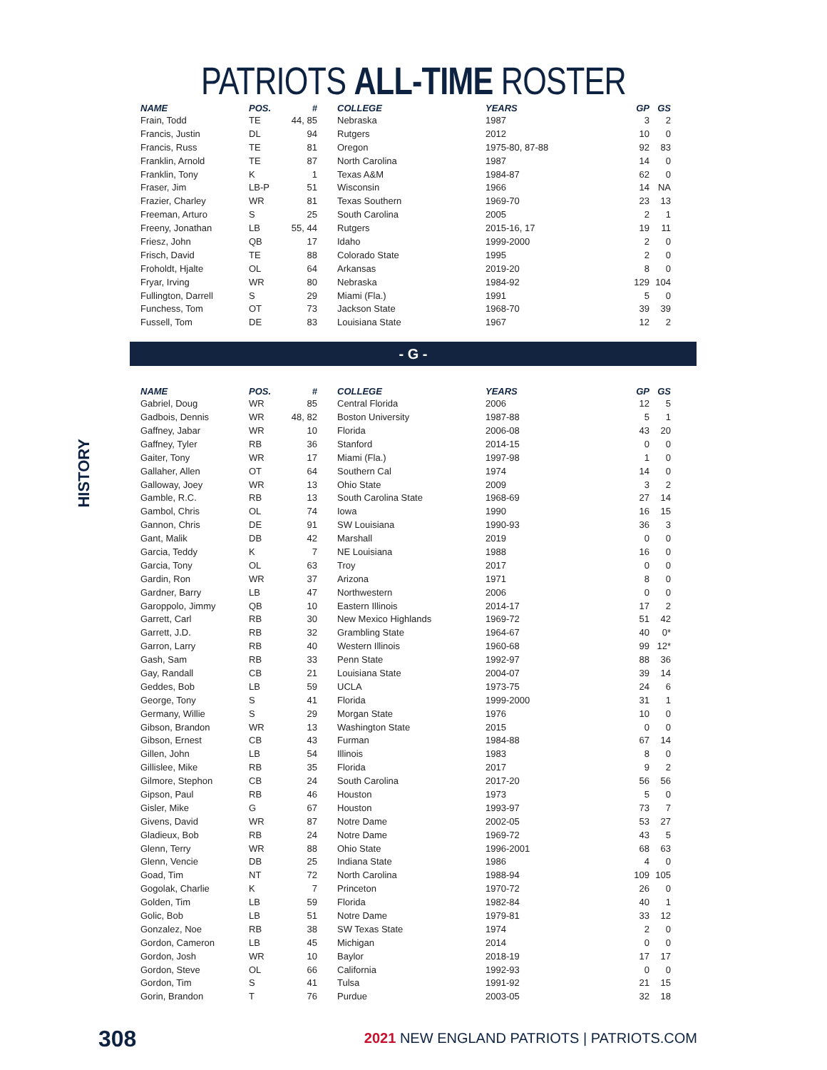PATRIOTS ALL-TIME ROSTER
| NAME | POS. | # | COLLEGE | YEARS | GP | GS |
| --- | --- | --- | --- | --- | --- | --- |
| Frain, Todd | TE | 44, 85 | Nebraska | 1987 | 3 | 2 |
| Francis, Justin | DL | 94 | Rutgers | 2012 | 10 | 0 |
| Francis, Russ | TE | 81 | Oregon | 1975-80, 87-88 | 92 | 83 |
| Franklin, Arnold | TE | 87 | North Carolina | 1987 | 14 | 0 |
| Franklin, Tony | K | 1 | Texas A&M | 1984-87 | 62 | 0 |
| Fraser, Jim | LB-P | 51 | Wisconsin | 1966 | 14 | NA |
| Frazier, Charley | WR | 81 | Texas Southern | 1969-70 | 23 | 13 |
| Freeman, Arturo | S | 25 | South Carolina | 2005 | 2 | 1 |
| Freeny, Jonathan | LB | 55, 44 | Rutgers | 2015-16, 17 | 19 | 11 |
| Friesz, John | QB | 17 | Idaho | 1999-2000 | 2 | 0 |
| Frisch, David | TE | 88 | Colorado State | 1995 | 2 | 0 |
| Froholdt, Hjalte | OL | 64 | Arkansas | 2019-20 | 8 | 0 |
| Fryar, Irving | WR | 80 | Nebraska | 1984-92 | 129 | 104 |
| Fullington, Darrell | S | 29 | Miami (Fla.) | 1991 | 5 | 0 |
| Funchess, Tom | OT | 73 | Jackson State | 1968-70 | 39 | 39 |
| Fussell, Tom | DE | 83 | Louisiana State | 1967 | 12 | 2 |
- G -
HISTORY
| NAME | POS. | # | COLLEGE | YEARS | GP | GS |
| --- | --- | --- | --- | --- | --- | --- |
| Gabriel, Doug | WR | 85 | Central Florida | 2006 | 12 | 5 |
| Gadbois, Dennis | WR | 48, 82 | Boston University | 1987-88 | 5 | 1 |
| Gaffney, Jabar | WR | 10 | Florida | 2006-08 | 43 | 20 |
| Gaffney, Tyler | RB | 36 | Stanford | 2014-15 | 0 | 0 |
| Gaiter, Tony | WR | 17 | Miami (Fla.) | 1997-98 | 1 | 0 |
| Gallaher, Allen | OT | 64 | Southern Cal | 1974 | 14 | 0 |
| Galloway, Joey | WR | 13 | Ohio State | 2009 | 3 | 2 |
| Gamble, R.C. | RB | 13 | South Carolina State | 1968-69 | 27 | 14 |
| Gambol, Chris | OL | 74 | Iowa | 1990 | 16 | 15 |
| Gannon, Chris | DE | 91 | SW Louisiana | 1990-93 | 36 | 3 |
| Gant, Malik | DB | 42 | Marshall | 2019 | 0 | 0 |
| Garcia, Teddy | K | 7 | NE Louisiana | 1988 | 16 | 0 |
| Garcia, Tony | OL | 63 | Troy | 2017 | 0 | 0 |
| Gardin, Ron | WR | 37 | Arizona | 1971 | 8 | 0 |
| Gardner, Barry | LB | 47 | Northwestern | 2006 | 0 | 0 |
| Garoppolo, Jimmy | QB | 10 | Eastern Illinois | 2014-17 | 17 | 2 |
| Garrett, Carl | RB | 30 | New Mexico Highlands | 1969-72 | 51 | 42 |
| Garrett, J.D. | RB | 32 | Grambling State | 1964-67 | 40 | 0* |
| Garron, Larry | RB | 40 | Western Illinois | 1960-68 | 99 | 12* |
| Gash, Sam | RB | 33 | Penn State | 1992-97 | 88 | 36 |
| Gay, Randall | CB | 21 | Louisiana State | 2004-07 | 39 | 14 |
| Geddes, Bob | LB | 59 | UCLA | 1973-75 | 24 | 6 |
| George, Tony | S | 41 | Florida | 1999-2000 | 31 | 1 |
| Germany, Willie | S | 29 | Morgan State | 1976 | 10 | 0 |
| Gibson, Brandon | WR | 13 | Washington State | 2015 | 0 | 0 |
| Gibson, Ernest | CB | 43 | Furman | 1984-88 | 67 | 14 |
| Gillen, John | LB | 54 | Illinois | 1983 | 8 | 0 |
| Gillislee, Mike | RB | 35 | Florida | 2017 | 9 | 2 |
| Gilmore, Stephon | CB | 24 | South Carolina | 2017-20 | 56 | 56 |
| Gipson, Paul | RB | 46 | Houston | 1973 | 5 | 0 |
| Gisler, Mike | G | 67 | Houston | 1993-97 | 73 | 7 |
| Givens, David | WR | 87 | Notre Dame | 2002-05 | 53 | 27 |
| Gladieux, Bob | RB | 24 | Notre Dame | 1969-72 | 43 | 5 |
| Glenn, Terry | WR | 88 | Ohio State | 1996-2001 | 68 | 63 |
| Glenn, Vencie | DB | 25 | Indiana State | 1986 | 4 | 0 |
| Goad, Tim | NT | 72 | North Carolina | 1988-94 | 109 | 105 |
| Gogolak, Charlie | K | 7 | Princeton | 1970-72 | 26 | 0 |
| Golden, Tim | LB | 59 | Florida | 1982-84 | 40 | 1 |
| Golic, Bob | LB | 51 | Notre Dame | 1979-81 | 33 | 12 |
| Gonzalez, Noe | RB | 38 | SW Texas State | 1974 | 2 | 0 |
| Gordon, Cameron | LB | 45 | Michigan | 2014 | 0 | 0 |
| Gordon, Josh | WR | 10 | Baylor | 2018-19 | 17 | 17 |
| Gordon, Steve | OL | 66 | California | 1992-93 | 0 | 0 |
| Gordon, Tim | S | 41 | Tulsa | 1991-92 | 21 | 15 |
| Gorin, Brandon | T | 76 | Purdue | 2003-05 | 32 | 18 |
308
2021 NEW ENGLAND PATRIOTS | PATRIOTS.COM